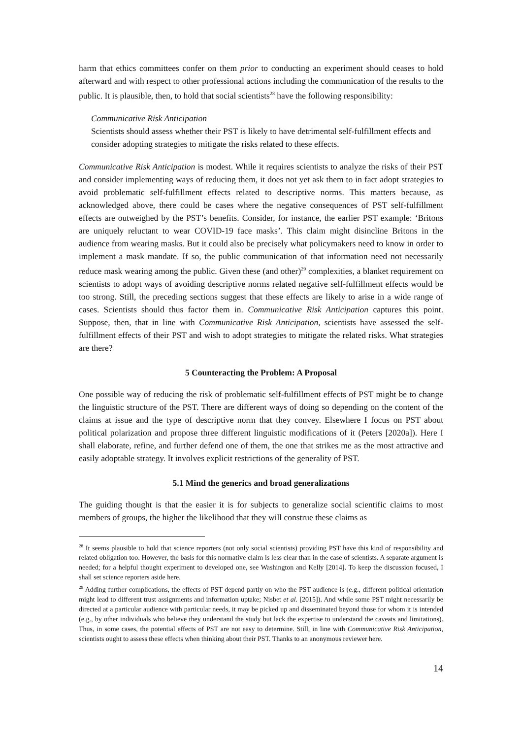harm that ethics committees confer on them prior to conducting an experiment should ceases to hold afterward and with respect to other professional actions including the communication of the results to the public. It is plausible, then, to hold that social scientists<sup>28</sup> have the following responsibility:
Communicative Risk Anticipation
Scientists should assess whether their PST is likely to have detrimental self-fulfillment effects and consider adopting strategies to mitigate the risks related to these effects.
Communicative Risk Anticipation is modest. While it requires scientists to analyze the risks of their PST and consider implementing ways of reducing them, it does not yet ask them to in fact adopt strategies to avoid problematic self-fulfillment effects related to descriptive norms. This matters because, as acknowledged above, there could be cases where the negative consequences of PST self-fulfillment effects are outweighed by the PST’s benefits. Consider, for instance, the earlier PST example: ‘Britons are uniquely reluctant to wear COVID-19 face masks’. This claim might disincline Britons in the audience from wearing masks. But it could also be precisely what policymakers need to know in order to implement a mask mandate. If so, the public communication of that information need not necessarily reduce mask wearing among the public. Given these (and other)<sup>29</sup> complexities, a blanket requirement on scientists to adopt ways of avoiding descriptive norms related negative self-fulfillment effects would be too strong. Still, the preceding sections suggest that these effects are likely to arise in a wide range of cases. Scientists should thus factor them in. Communicative Risk Anticipation captures this point. Suppose, then, that in line with Communicative Risk Anticipation, scientists have assessed the self-fulfillment effects of their PST and wish to adopt strategies to mitigate the related risks. What strategies are there?
5 Counteracting the Problem: A Proposal
One possible way of reducing the risk of problematic self-fulfillment effects of PST might be to change the linguistic structure of the PST. There are different ways of doing so depending on the content of the claims at issue and the type of descriptive norm that they convey. Elsewhere I focus on PST about political polarization and propose three different linguistic modifications of it (Peters [2020a]). Here I shall elaborate, refine, and further defend one of them, the one that strikes me as the most attractive and easily adoptable strategy. It involves explicit restrictions of the generality of PST.
5.1 Mind the generics and broad generalizations
The guiding thought is that the easier it is for subjects to generalize social scientific claims to most members of groups, the higher the likelihood that they will construe these claims as
<sup>28</sup> It seems plausible to hold that science reporters (not only social scientists) providing PST have this kind of responsibility and related obligation too. However, the basis for this normative claim is less clear than in the case of scientists. A separate argument is needed; for a helpful thought experiment to developed one, see Washington and Kelly [2014]. To keep the discussion focused, I shall set science reporters aside here.
<sup>29</sup> Adding further complications, the effects of PST depend partly on who the PST audience is (e.g., different political orientation might lead to different trust assignments and information uptake; Nisbet et al. [2015]). And while some PST might necessarily be directed at a particular audience with particular needs, it may be picked up and disseminated beyond those for whom it is intended (e.g., by other individuals who believe they understand the study but lack the expertise to understand the caveats and limitations). Thus, in some cases, the potential effects of PST are not easy to determine. Still, in line with Communicative Risk Anticipation, scientists ought to assess these effects when thinking about their PST. Thanks to an anonymous reviewer here.
14